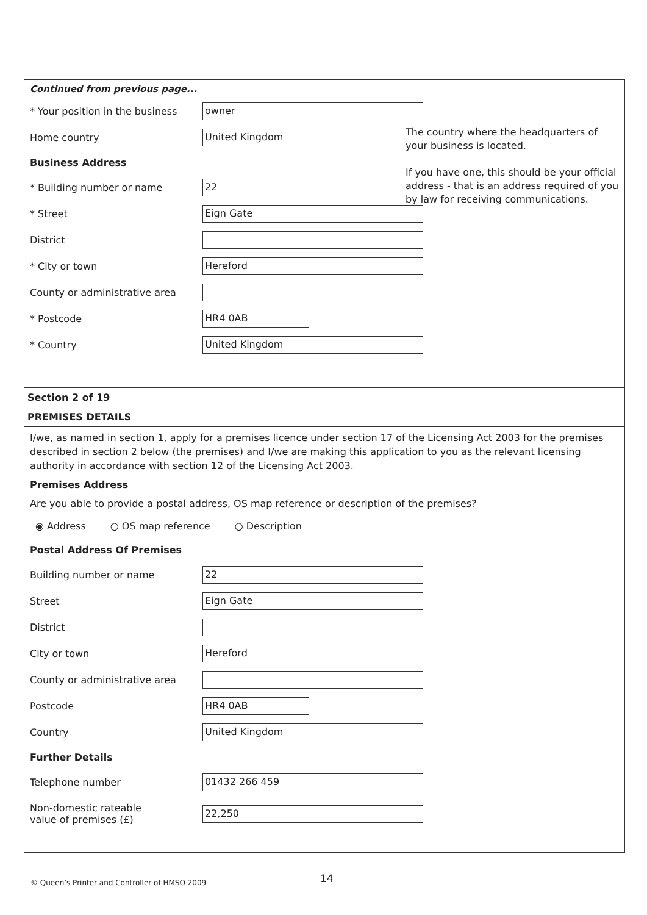Continued from previous page...
* Your position in the business
owner
The country where the headquarters of your business is located.
If you have one, this should be your official address - that is an address required of you by law for receiving communications.
Home country
United Kingdom
Business Address
* Building number or name
22
* Street
Eign Gate
District
* City or town
Hereford
County or administrative area
* Postcode
HR4 0AB
* Country
United Kingdom
Section 2 of 19
PREMISES DETAILS
I/we, as named in section 1, apply for a premises licence under section 17 of the Licensing Act 2003 for the premises described in section 2 below (the premises) and I/we are making this application to you as the relevant licensing authority in accordance with section 12 of the Licensing Act 2003.
Premises Address
Are you able to provide a postal address, OS map reference or description of the premises?
◉ Address ○ OS map reference ○ Description
Postal Address Of Premises
Building number or name
22
Street
Eign Gate
District
City or town
Hereford
County or administrative area
Postcode
HR4 0AB
Country
United Kingdom
Further Details
Telephone number
01432 266 459
Non-domestic rateable
value of premises (£)
22,250
© Queen’s Printer and Controller of HMSO 2009
14